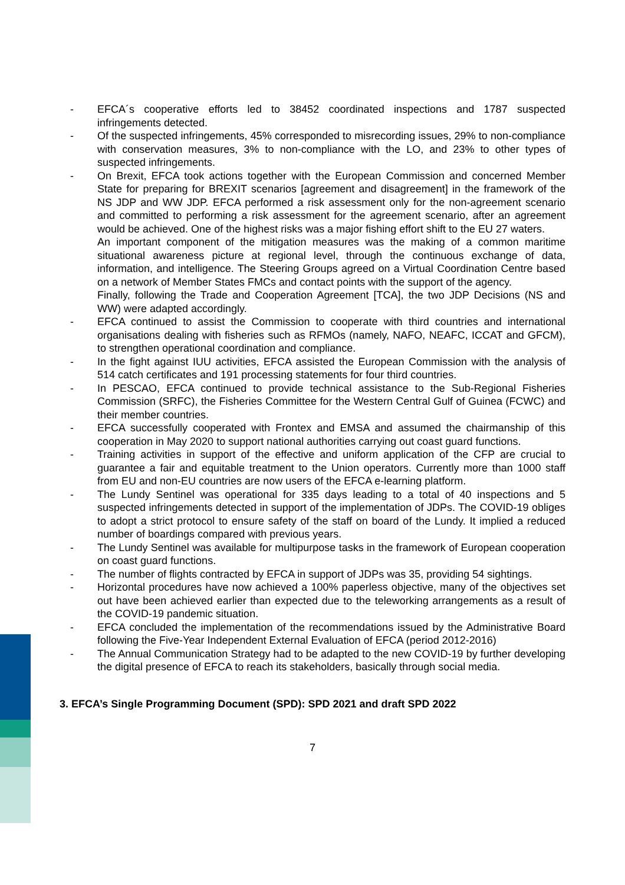- EFCA´s cooperative efforts led to 38452 coordinated inspections and 1787 suspected infringements detected.
- Of the suspected infringements, 45% corresponded to misrecording issues, 29% to non-compliance with conservation measures, 3% to non-compliance with the LO, and 23% to other types of suspected infringements.
- On Brexit, EFCA took actions together with the European Commission and concerned Member State for preparing for BREXIT scenarios [agreement and disagreement] in the framework of the NS JDP and WW JDP. EFCA performed a risk assessment only for the non-agreement scenario and committed to performing a risk assessment for the agreement scenario, after an agreement would be achieved. One of the highest risks was a major fishing effort shift to the EU 27 waters.
An important component of the mitigation measures was the making of a common maritime situational awareness picture at regional level, through the continuous exchange of data, information, and intelligence. The Steering Groups agreed on a Virtual Coordination Centre based on a network of Member States FMCs and contact points with the support of the agency.
Finally, following the Trade and Cooperation Agreement [TCA], the two JDP Decisions (NS and WW) were adapted accordingly.
- EFCA continued to assist the Commission to cooperate with third countries and international organisations dealing with fisheries such as RFMOs (namely, NAFO, NEAFC, ICCAT and GFCM), to strengthen operational coordination and compliance.
- In the fight against IUU activities, EFCA assisted the European Commission with the analysis of 514 catch certificates and 191 processing statements for four third countries.
- In PESCAO, EFCA continued to provide technical assistance to the Sub-Regional Fisheries Commission (SRFC), the Fisheries Committee for the Western Central Gulf of Guinea (FCWC) and their member countries.
- EFCA successfully cooperated with Frontex and EMSA and assumed the chairmanship of this cooperation in May 2020 to support national authorities carrying out coast guard functions.
- Training activities in support of the effective and uniform application of the CFP are crucial to guarantee a fair and equitable treatment to the Union operators. Currently more than 1000 staff from EU and non-EU countries are now users of the EFCA e-learning platform.
- The Lundy Sentinel was operational for 335 days leading to a total of 40 inspections and 5 suspected infringements detected in support of the implementation of JDPs. The COVID-19 obliges to adopt a strict protocol to ensure safety of the staff on board of the Lundy. It implied a reduced number of boardings compared with previous years.
- The Lundy Sentinel was available for multipurpose tasks in the framework of European cooperation on coast guard functions.
- The number of flights contracted by EFCA in support of JDPs was 35, providing 54 sightings.
- Horizontal procedures have now achieved a 100% paperless objective, many of the objectives set out have been achieved earlier than expected due to the teleworking arrangements as a result of the COVID-19 pandemic situation.
- EFCA concluded the implementation of the recommendations issued by the Administrative Board following the Five-Year Independent External Evaluation of EFCA (period 2012-2016)
- The Annual Communication Strategy had to be adapted to the new COVID-19 by further developing the digital presence of EFCA to reach its stakeholders, basically through social media.
3. EFCA’s Single Programming Document (SPD): SPD 2021 and draft SPD 2022
7